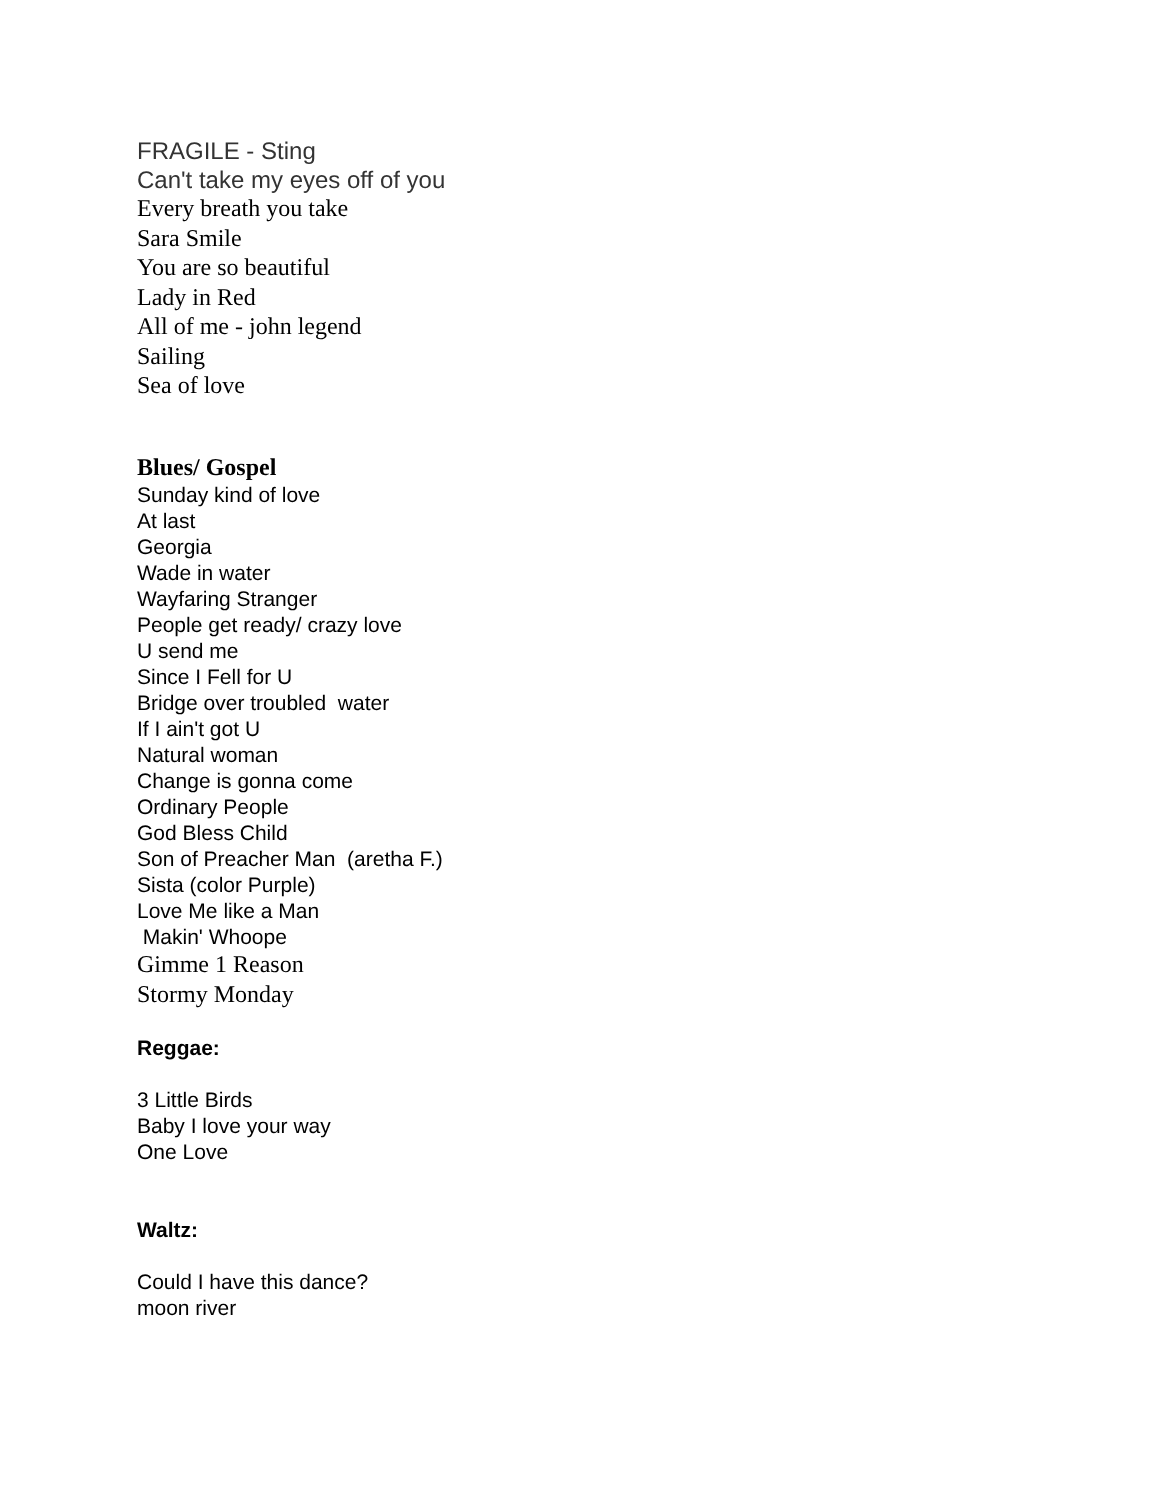FRAGILE - Sting
Can't take my eyes off of you
Every breath you take
Sara Smile
You are so beautiful
Lady in Red
All of me - john legend
Sailing
Sea of love
Blues/ Gospel
Sunday kind of love
At last
Georgia
Wade in water
Wayfaring Stranger
People get ready/ crazy love
U send me
Since I Fell for U
Bridge over troubled water
If I ain't got U
Natural woman
Change is gonna come
Ordinary People
God Bless Child
Son of Preacher Man (aretha F.)
Sista (color Purple)
Love Me like a Man
Makin' Whoope
Gimme 1 Reason
Stormy Monday
Reggae:
3 Little Birds
Baby I love your way
One Love
Waltz:
Could I have this dance?
moon river